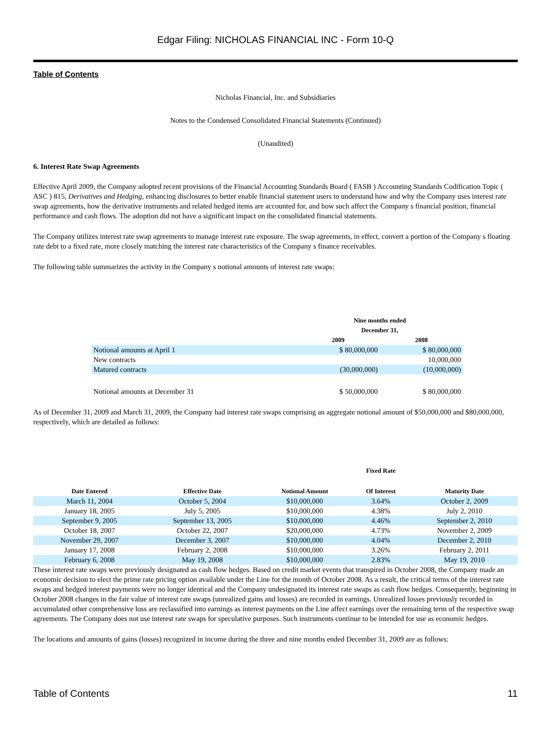Edgar Filing: NICHOLAS FINANCIAL INC - Form 10-Q
Table of Contents
Nicholas Financial, Inc. and Subsidiaries
Notes to the Condensed Consolidated Financial Statements (Continued)
(Unaudited)
6. Interest Rate Swap Agreements
Effective April 2009, the Company adopted recent provisions of the Financial Accounting Standards Board ( FASB ) Accounting Standards Codification Topic ( ASC ) 815, Derivatives and Hedging, enhancing disclosures to better enable financial statement users to understand how and why the Company uses interest rate swap agreements, how the derivative instruments and related hedged items are accounted for, and how such affect the Company s financial position, financial performance and cash flows. The adoption did not have a significant impact on the consolidated financial statements.
The Company utilizes interest rate swap agreements to manage interest rate exposure. The swap agreements, in effect, convert a portion of the Company s floating rate debt to a fixed rate, more closely matching the interest rate characteristics of the Company s finance receivables.
The following table summarizes the activity in the Company s notional amounts of interest rate swaps:
| | Nine months ended December 31, | |
| --- | --- | --- |
| | 2009 | 2008 |
| Notional amounts at April 1 | $ 80,000,000 | $ 80,000,000 |
| New contracts | | 10,000,000 |
| Matured contracts | (30,000,000) | (10,000,000) |
| Notional amounts at December 31 | $ 50,000,000 | $ 80,000,000 |
As of December 31, 2009 and March 31, 2009, the Company had interest rate swaps comprising an aggregate notional amount of $50,000,000 and $80,000,000, respectively, which are detailed as follows:
| | | | Fixed Rate | |
| --- | --- | --- | --- | --- |
| Date Entered | Effective Date | Notional Amount | Of Interest | Maturity Date |
| March 11, 2004 | October 5, 2004 | $10,000,000 | 3.64% | October 2, 2009 |
| January 18, 2005 | July 5, 2005 | $10,000,000 | 4.38% | July 2, 2010 |
| September 9, 2005 | September 13, 2005 | $10,000,000 | 4.46% | September 2, 2010 |
| October 18, 2007 | October 22, 2007 | $20,000,000 | 4.73% | November 2, 2009 |
| November 29, 2007 | December 3, 2007 | $10,000,000 | 4.04% | December 2, 2010 |
| January 17, 2008 | February 2, 2008 | $10,000,000 | 3.26% | February 2, 2011 |
| February 6, 2008 | May 19, 2008 | $10,000,000 | 2.83% | May 19, 2010 |
These interest rate swaps were previously designated as cash flow hedges. Based on credit market events that transpired in October 2008, the Company made an economic decision to elect the prime rate pricing option available under the Line for the month of October 2008. As a result, the critical terms of the interest rate swaps and hedged interest payments were no longer identical and the Company undesignated its interest rate swaps as cash flow hedges. Consequently, beginning in October 2008 changes in the fair value of interest rate swaps (unrealized gains and losses) are recorded in earnings. Unrealized losses previously recorded in accumulated other comprehensive loss are reclassified into earnings as interest payments on the Line affect earnings over the remaining term of the respective swap agreements. The Company does not use interest rate swaps for speculative purposes. Such instruments continue to be intended for use as economic hedges.
The locations and amounts of gains (losses) recognized in income during the three and nine months ended December 31, 2009 are as follows:
Table of Contents 11